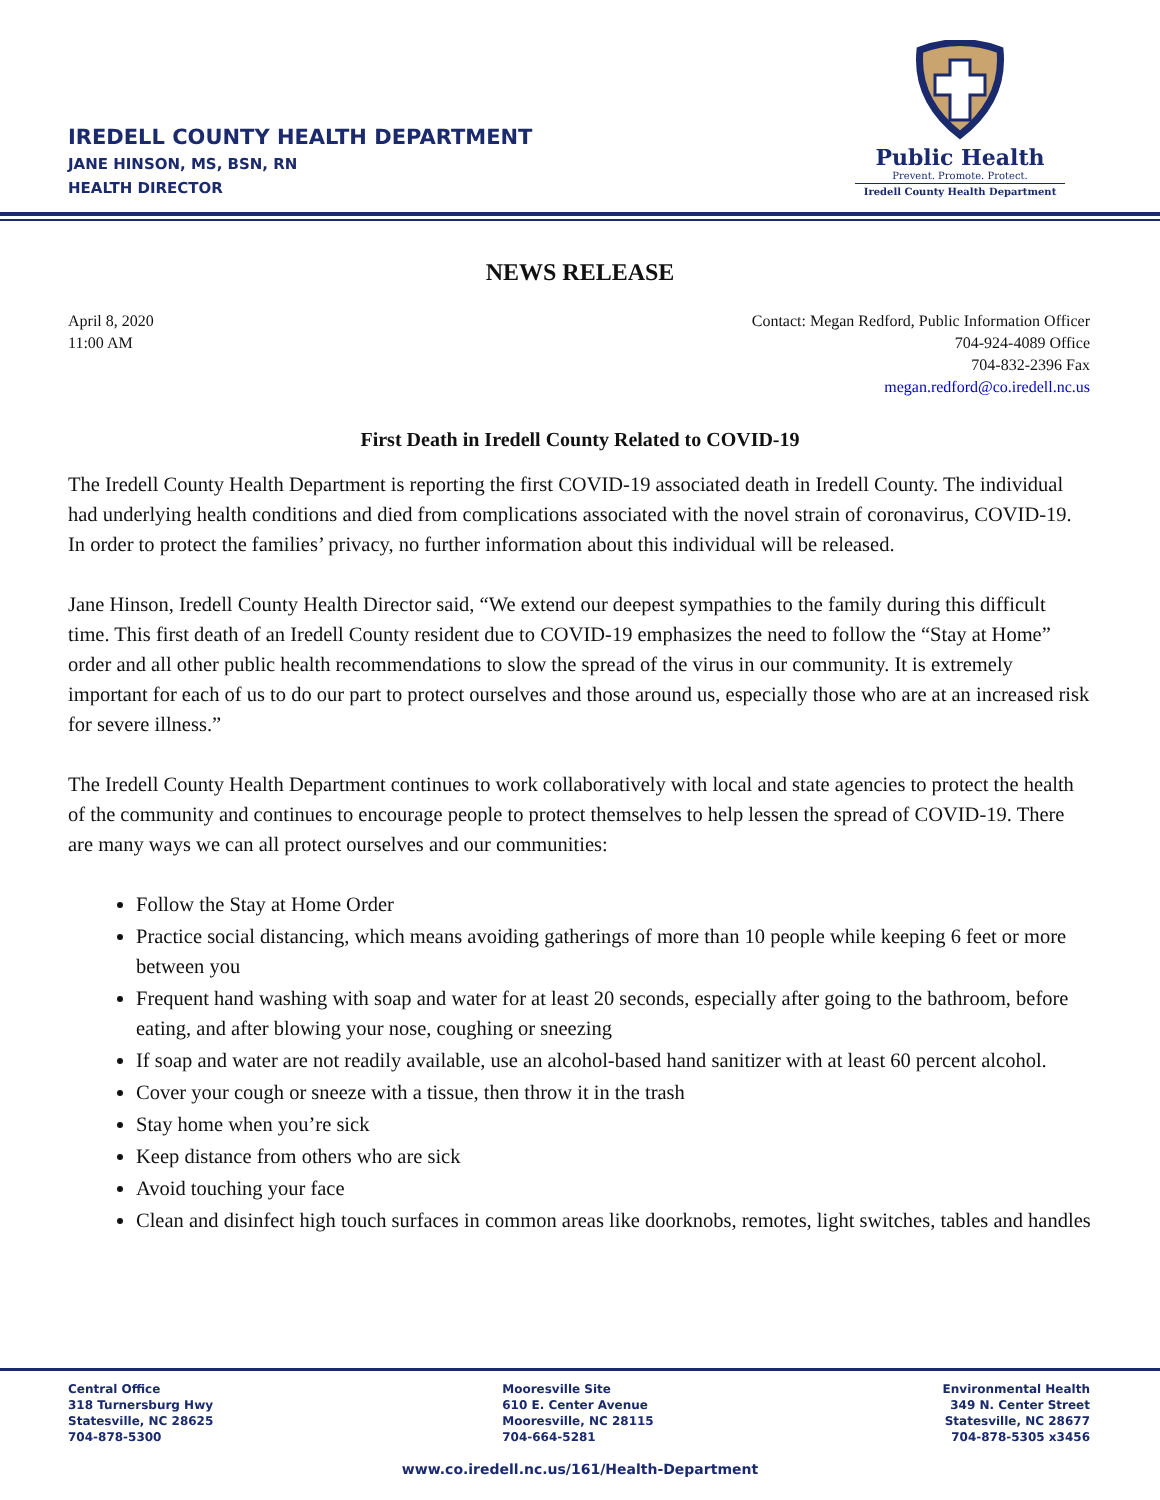IREDELL COUNTY HEALTH DEPARTMENT
JANE HINSON, MS, BSN, RN
HEALTH DIRECTOR
Public Health
Prevent. Promote. Protect.
Iredell County Health Department
NEWS RELEASE
April 8, 2020
11:00 AM
Contact: Megan Redford, Public Information Officer
704-924-4089 Office
704-832-2396 Fax
megan.redford@co.iredell.nc.us
First Death in Iredell County Related to COVID-19
The Iredell County Health Department is reporting the first COVID-19 associated death in Iredell County. The individual had underlying health conditions and died from complications associated with the novel strain of coronavirus, COVID-19. In order to protect the families’ privacy, no further information about this individual will be released.
Jane Hinson, Iredell County Health Director said, “We extend our deepest sympathies to the family during this difficult time. This first death of an Iredell County resident due to COVID-19 emphasizes the need to follow the “Stay at Home” order and all other public health recommendations to slow the spread of the virus in our community. It is extremely important for each of us to do our part to protect ourselves and those around us, especially those who are at an increased risk for severe illness.”
The Iredell County Health Department continues to work collaboratively with local and state agencies to protect the health of the community and continues to encourage people to protect themselves to help lessen the spread of COVID-19. There are many ways we can all protect ourselves and our communities:
Follow the Stay at Home Order
Practice social distancing, which means avoiding gatherings of more than 10 people while keeping 6 feet or more between you
Frequent hand washing with soap and water for at least 20 seconds, especially after going to the bathroom, before eating, and after blowing your nose, coughing or sneezing
If soap and water are not readily available, use an alcohol-based hand sanitizer with at least 60 percent alcohol.
Cover your cough or sneeze with a tissue, then throw it in the trash
Stay home when you’re sick
Keep distance from others who are sick
Avoid touching your face
Clean and disinfect high touch surfaces in common areas like doorknobs, remotes, light switches, tables and handles
Central Office
318 Turnersburg Hwy
Statesville, NC 28625
704-878-5300
Mooresville Site
610 E. Center Avenue
Mooresville, NC 28115
704-664-5281
Environmental Health
349 N. Center Street
Statesville, NC 28677
704-878-5305 x3456
www.co.iredell.nc.us/161/Health-Department